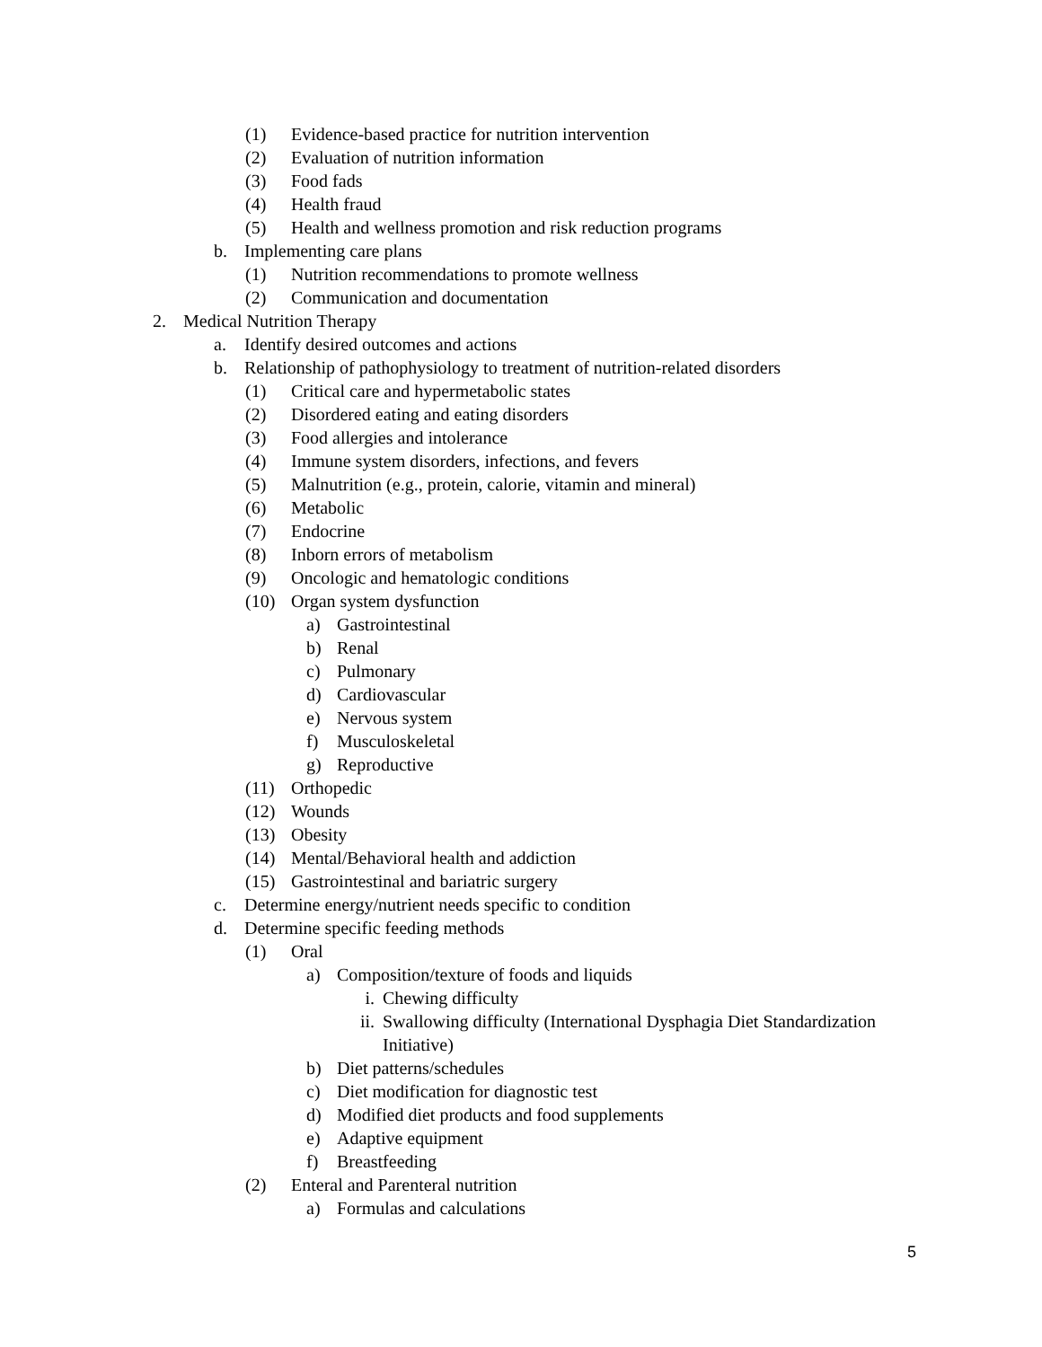(1) Evidence-based practice for nutrition intervention
(2) Evaluation of nutrition information
(3) Food fads
(4) Health fraud
(5) Health and wellness promotion and risk reduction programs
b. Implementing care plans
(1) Nutrition recommendations to promote wellness
(2) Communication and documentation
2. Medical Nutrition Therapy
a. Identify desired outcomes and actions
b. Relationship of pathophysiology to treatment of nutrition-related disorders
(1) Critical care and hypermetabolic states
(2) Disordered eating and eating disorders
(3) Food allergies and intolerance
(4) Immune system disorders, infections, and fevers
(5) Malnutrition (e.g., protein, calorie, vitamin and mineral)
(6) Metabolic
(7) Endocrine
(8) Inborn errors of metabolism
(9) Oncologic and hematologic conditions
(10) Organ system dysfunction
a) Gastrointestinal
b) Renal
c) Pulmonary
d) Cardiovascular
e) Nervous system
f) Musculoskeletal
g) Reproductive
(11) Orthopedic
(12) Wounds
(13) Obesity
(14) Mental/Behavioral health and addiction
(15) Gastrointestinal and bariatric surgery
c. Determine energy/nutrient needs specific to condition
d. Determine specific feeding methods
(1) Oral
a) Composition/texture of foods and liquids
i. Chewing difficulty
ii. Swallowing difficulty (International Dysphagia Diet Standardization
Initiative)
b) Diet patterns/schedules
c) Diet modification for diagnostic test
d) Modified diet products and food supplements
e) Adaptive equipment
f) Breastfeeding
(2) Enteral and Parenteral nutrition
a) Formulas and calculations
5